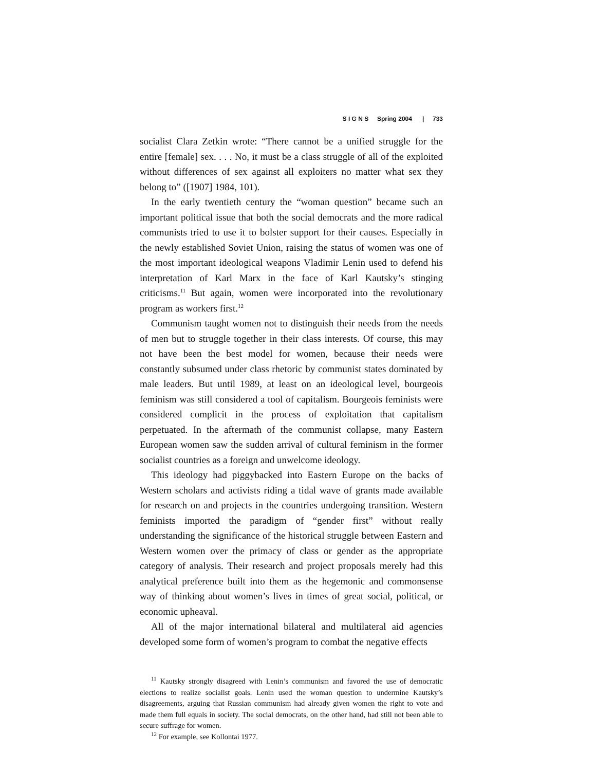S I G N S Spring 2004 | 733
socialist Clara Zetkin wrote: “There cannot be a unified struggle for the entire [female] sex. . . . No, it must be a class struggle of all of the exploited without differences of sex against all exploiters no matter what sex they belong to” ([1907] 1984, 101).
In the early twentieth century the “woman question” became such an important political issue that both the social democrats and the more radical communists tried to use it to bolster support for their causes. Especially in the newly established Soviet Union, raising the status of women was one of the most important ideological weapons Vladimir Lenin used to defend his interpretation of Karl Marx in the face of Karl Kautsky’s stinging criticisms.<sup>11</sup> But again, women were incorporated into the revolutionary program as workers first.<sup>12</sup>
Communism taught women not to distinguish their needs from the needs of men but to struggle together in their class interests. Of course, this may not have been the best model for women, because their needs were constantly subsumed under class rhetoric by communist states dominated by male leaders. But until 1989, at least on an ideological level, bourgeois feminism was still considered a tool of capitalism. Bourgeois feminists were considered complicit in the process of exploitation that capitalism perpetuated. In the aftermath of the communist collapse, many Eastern European women saw the sudden arrival of cultural feminism in the former socialist countries as a foreign and unwelcome ideology.
This ideology had piggybacked into Eastern Europe on the backs of Western scholars and activists riding a tidal wave of grants made available for research on and projects in the countries undergoing transition. Western feminists imported the paradigm of “gender first” without really understanding the significance of the historical struggle between Eastern and Western women over the primacy of class or gender as the appropriate category of analysis. Their research and project proposals merely had this analytical preference built into them as the hegemonic and commonsense way of thinking about women’s lives in times of great social, political, or economic upheaval.
All of the major international bilateral and multilateral aid agencies developed some form of women’s program to combat the negative effects
<sup>11</sup> Kautsky strongly disagreed with Lenin’s communism and favored the use of democratic elections to realize socialist goals. Lenin used the woman question to undermine Kautsky’s disagreements, arguing that Russian communism had already given women the right to vote and made them full equals in society. The social democrats, on the other hand, had still not been able to secure suffrage for women.
<sup>12</sup> For example, see Kollontai 1977.